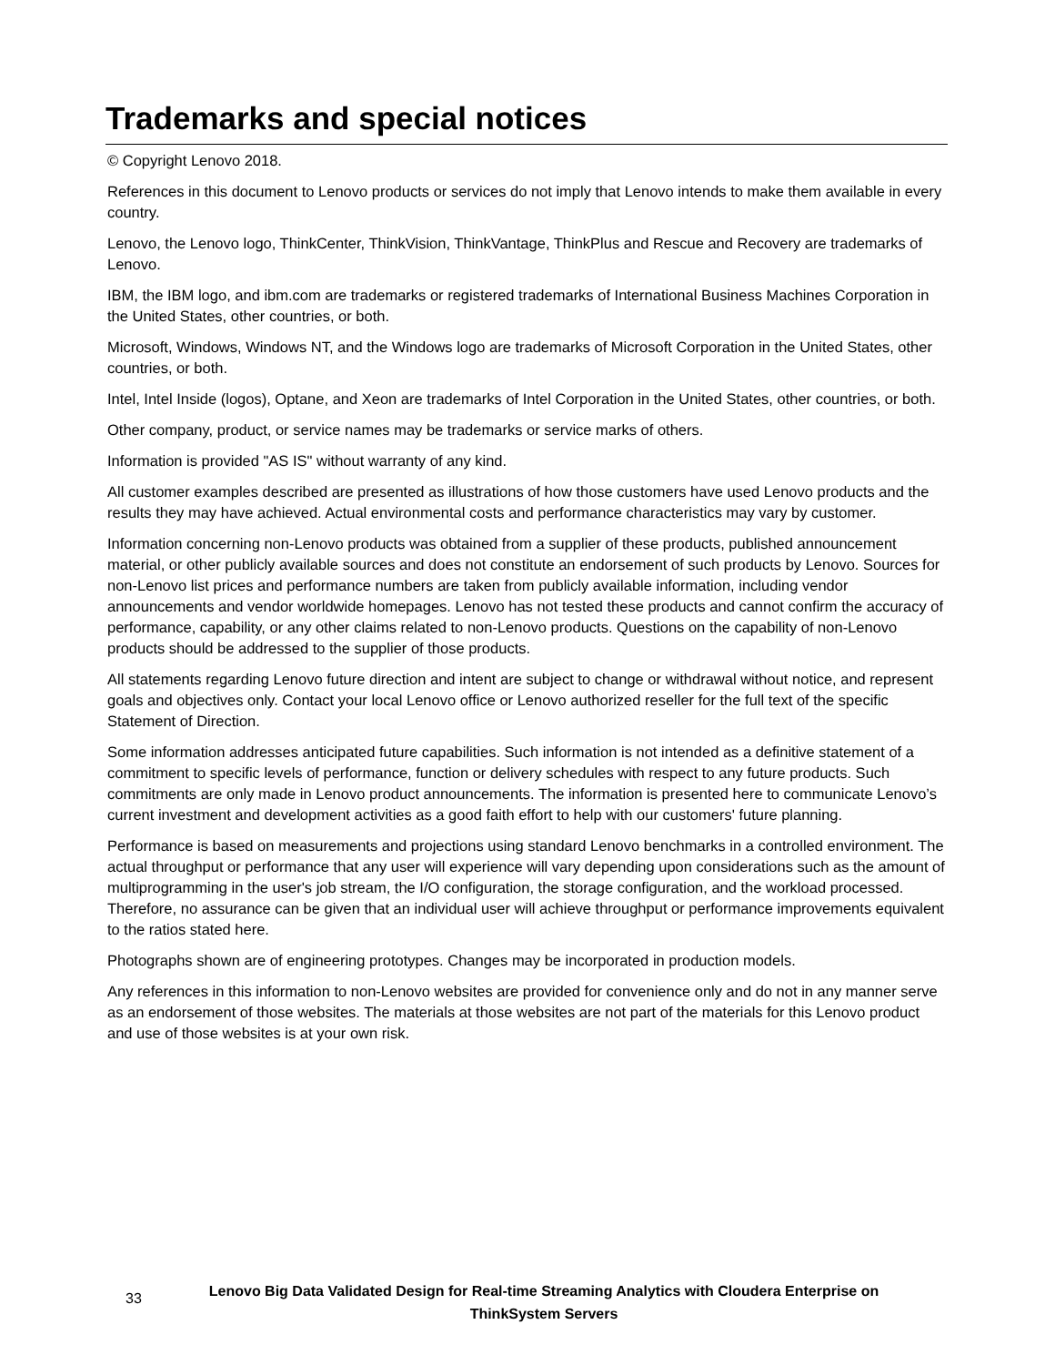Trademarks and special notices
© Copyright Lenovo 2018.
References in this document to Lenovo products or services do not imply that Lenovo intends to make them available in every country.
Lenovo, the Lenovo logo, ThinkCenter, ThinkVision, ThinkVantage, ThinkPlus and Rescue and Recovery are trademarks of Lenovo.
IBM, the IBM logo, and ibm.com are trademarks or registered trademarks of International Business Machines Corporation in the United States, other countries, or both.
Microsoft, Windows, Windows NT, and the Windows logo are trademarks of Microsoft Corporation in the United States, other countries, or both.
Intel, Intel Inside (logos), Optane, and Xeon are trademarks of Intel Corporation in the United States, other countries, or both.
Other company, product, or service names may be trademarks or service marks of others.
Information is provided "AS IS" without warranty of any kind.
All customer examples described are presented as illustrations of how those customers have used Lenovo products and the results they may have achieved. Actual environmental costs and performance characteristics may vary by customer.
Information concerning non-Lenovo products was obtained from a supplier of these products, published announcement material, or other publicly available sources and does not constitute an endorsement of such products by Lenovo. Sources for non-Lenovo list prices and performance numbers are taken from publicly available information, including vendor announcements and vendor worldwide homepages. Lenovo has not tested these products and cannot confirm the accuracy of performance, capability, or any other claims related to non-Lenovo products. Questions on the capability of non-Lenovo products should be addressed to the supplier of those products.
All statements regarding Lenovo future direction and intent are subject to change or withdrawal without notice, and represent goals and objectives only. Contact your local Lenovo office or Lenovo authorized reseller for the full text of the specific Statement of Direction.
Some information addresses anticipated future capabilities. Such information is not intended as a definitive statement of a commitment to specific levels of performance, function or delivery schedules with respect to any future products. Such commitments are only made in Lenovo product announcements. The information is presented here to communicate Lenovo’s current investment and development activities as a good faith effort to help with our customers' future planning.
Performance is based on measurements and projections using standard Lenovo benchmarks in a controlled environment. The actual throughput or performance that any user will experience will vary depending upon considerations such as the amount of multiprogramming in the user's job stream, the I/O configuration, the storage configuration, and the workload processed. Therefore, no assurance can be given that an individual user will achieve throughput or performance improvements equivalent to the ratios stated here.
Photographs shown are of engineering prototypes. Changes may be incorporated in production models.
Any references in this information to non-Lenovo websites are provided for convenience only and do not in any manner serve as an endorsement of those websites. The materials at those websites are not part of the materials for this Lenovo product and use of those websites is at your own risk.
33
Lenovo Big Data Validated Design for Real-time Streaming Analytics with Cloudera Enterprise on ThinkSystem Servers